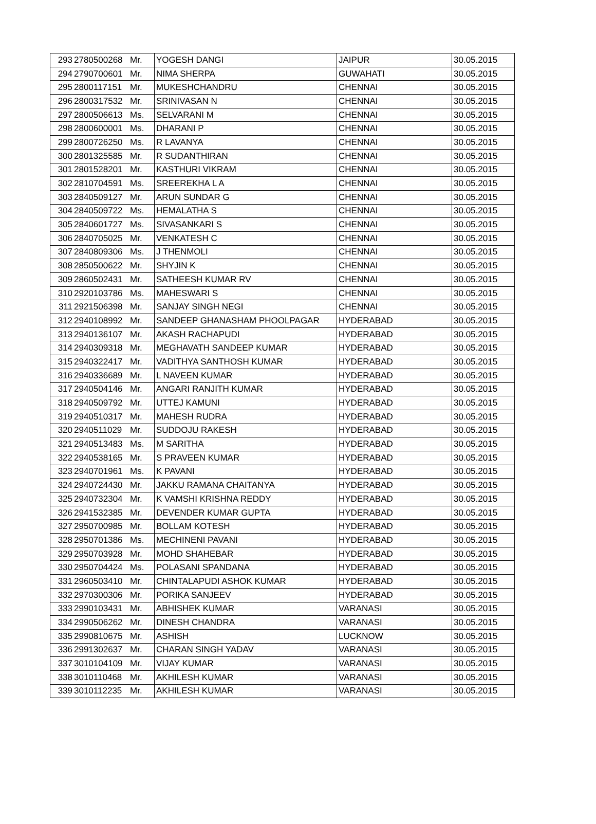| 293 | 2780500268 | Mr. | YOGESH DANGI | JAIPUR | 30.05.2015 |
| 294 | 2790700601 | Mr. | NIMA SHERPA | GUWAHATI | 30.05.2015 |
| 295 | 2800117151 | Mr. | MUKESHCHANDRU | CHENNAI | 30.05.2015 |
| 296 | 2800317532 | Mr. | SRINIVASAN N | CHENNAI | 30.05.2015 |
| 297 | 2800506613 | Ms. | SELVARANI M | CHENNAI | 30.05.2015 |
| 298 | 2800600001 | Ms. | DHARANI P | CHENNAI | 30.05.2015 |
| 299 | 2800726250 | Ms. | R LAVANYA | CHENNAI | 30.05.2015 |
| 300 | 2801325585 | Mr. | R SUDANTHIRAN | CHENNAI | 30.05.2015 |
| 301 | 2801528201 | Mr. | KASTHURI VIKRAM | CHENNAI | 30.05.2015 |
| 302 | 2810704591 | Ms. | SREEREKHA L A | CHENNAI | 30.05.2015 |
| 303 | 2840509127 | Mr. | ARUN SUNDAR G | CHENNAI | 30.05.2015 |
| 304 | 2840509722 | Ms. | HEMALATHA S | CHENNAI | 30.05.2015 |
| 305 | 2840601727 | Ms. | SIVASANKARI S | CHENNAI | 30.05.2015 |
| 306 | 2840705025 | Mr. | VENKATESH C | CHENNAI | 30.05.2015 |
| 307 | 2840809306 | Ms. | J THENMOLI | CHENNAI | 30.05.2015 |
| 308 | 2850500622 | Mr. | SHYJIN K | CHENNAI | 30.05.2015 |
| 309 | 2860502431 | Mr. | SATHEESH KUMAR RV | CHENNAI | 30.05.2015 |
| 310 | 2920103786 | Ms. | MAHESWARI S | CHENNAI | 30.05.2015 |
| 311 | 2921506398 | Mr. | SANJAY SINGH NEGI | CHENNAI | 30.05.2015 |
| 312 | 2940108992 | Mr. | SANDEEP GHANASHAM PHOOLPAGAR | HYDERABAD | 30.05.2015 |
| 313 | 2940136107 | Mr. | AKASH RACHAPUDI | HYDERABAD | 30.05.2015 |
| 314 | 2940309318 | Mr. | MEGHAVATH SANDEEP KUMAR | HYDERABAD | 30.05.2015 |
| 315 | 2940322417 | Mr. | VADITHYA SANTHOSH KUMAR | HYDERABAD | 30.05.2015 |
| 316 | 2940336689 | Mr. | L NAVEEN KUMAR | HYDERABAD | 30.05.2015 |
| 317 | 2940504146 | Mr. | ANGARI RANJITH KUMAR | HYDERABAD | 30.05.2015 |
| 318 | 2940509792 | Mr. | UTTEJ KAMUNI | HYDERABAD | 30.05.2015 |
| 319 | 2940510317 | Mr. | MAHESH RUDRA | HYDERABAD | 30.05.2015 |
| 320 | 2940511029 | Mr. | SUDDOJU RAKESH | HYDERABAD | 30.05.2015 |
| 321 | 2940513483 | Ms. | M SARITHA | HYDERABAD | 30.05.2015 |
| 322 | 2940538165 | Mr. | S PRAVEEN KUMAR | HYDERABAD | 30.05.2015 |
| 323 | 2940701961 | Ms. | K PAVANI | HYDERABAD | 30.05.2015 |
| 324 | 2940724430 | Mr. | JAKKU RAMANA CHAITANYA | HYDERABAD | 30.05.2015 |
| 325 | 2940732304 | Mr. | K VAMSHI KRISHNA REDDY | HYDERABAD | 30.05.2015 |
| 326 | 2941532385 | Mr. | DEVENDER KUMAR GUPTA | HYDERABAD | 30.05.2015 |
| 327 | 2950700985 | Mr. | BOLLAM KOTESH | HYDERABAD | 30.05.2015 |
| 328 | 2950701386 | Ms. | MECHINENI PAVANI | HYDERABAD | 30.05.2015 |
| 329 | 2950703928 | Mr. | MOHD SHAHEBAR | HYDERABAD | 30.05.2015 |
| 330 | 2950704424 | Ms. | POLASANI SPANDANA | HYDERABAD | 30.05.2015 |
| 331 | 2960503410 | Mr. | CHINTALAPUDI ASHOK KUMAR | HYDERABAD | 30.05.2015 |
| 332 | 2970300306 | Mr. | PORIKA SANJEEV | HYDERABAD | 30.05.2015 |
| 333 | 2990103431 | Mr. | ABHISHEK KUMAR | VARANASI | 30.05.2015 |
| 334 | 2990506262 | Mr. | DINESH CHANDRA | VARANASI | 30.05.2015 |
| 335 | 2990810675 | Mr. | ASHISH | LUCKNOW | 30.05.2015 |
| 336 | 2991302637 | Mr. | CHARAN SINGH YADAV | VARANASI | 30.05.2015 |
| 337 | 3010104109 | Mr. | VIJAY KUMAR | VARANASI | 30.05.2015 |
| 338 | 3010110468 | Mr. | AKHILESH KUMAR | VARANASI | 30.05.2015 |
| 339 | 3010112235 | Mr. | AKHILESH KUMAR | VARANASI | 30.05.2015 |